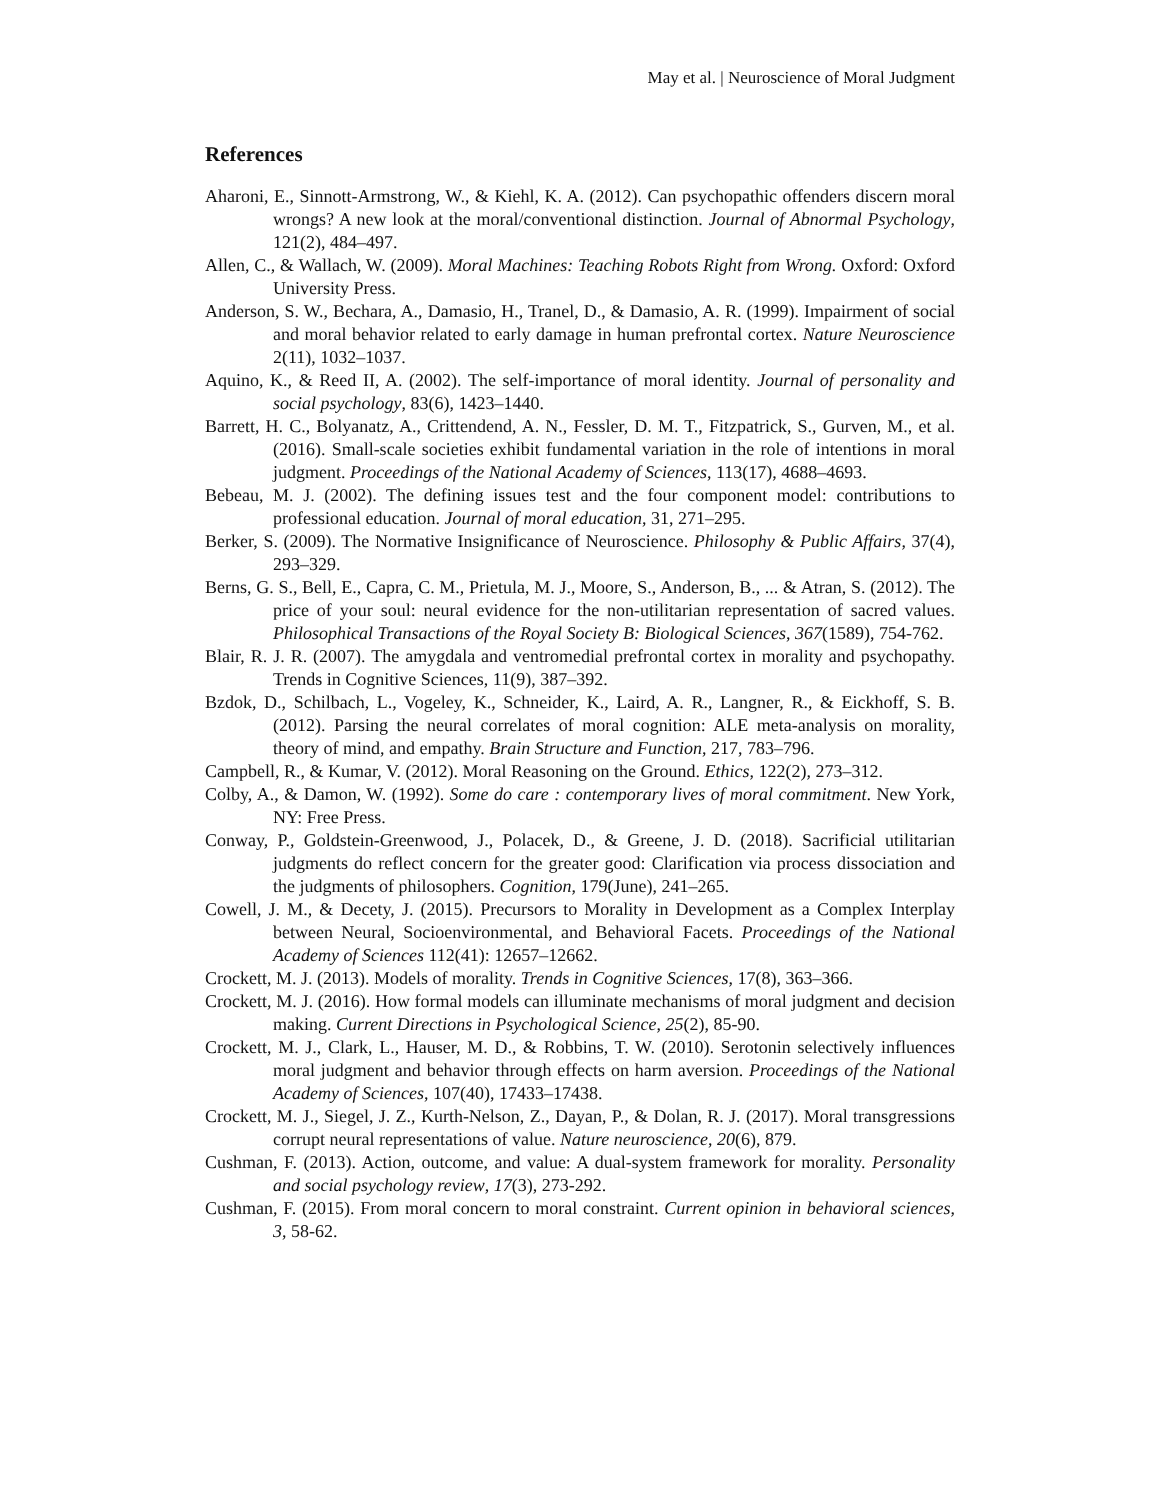May et al. | Neuroscience of Moral Judgment
References
Aharoni, E., Sinnott-Armstrong, W., & Kiehl, K. A. (2012). Can psychopathic offenders discern moral wrongs? A new look at the moral/conventional distinction. Journal of Abnormal Psychology, 121(2), 484–497.
Allen, C., & Wallach, W. (2009). Moral Machines: Teaching Robots Right from Wrong. Oxford: Oxford University Press.
Anderson, S. W., Bechara, A., Damasio, H., Tranel, D., & Damasio, A. R. (1999). Impairment of social and moral behavior related to early damage in human prefrontal cortex. Nature Neuroscience 2(11), 1032–1037.
Aquino, K., & Reed II, A. (2002). The self-importance of moral identity. Journal of personality and social psychology, 83(6), 1423–1440.
Barrett, H. C., Bolyanatz, A., Crittendend, A. N., Fessler, D. M. T., Fitzpatrick, S., Gurven, M., et al. (2016). Small-scale societies exhibit fundamental variation in the role of intentions in moral judgment. Proceedings of the National Academy of Sciences, 113(17), 4688–4693.
Bebeau, M. J. (2002). The defining issues test and the four component model: contributions to professional education. Journal of moral education, 31, 271–295.
Berker, S. (2009). The Normative Insignificance of Neuroscience. Philosophy & Public Affairs, 37(4), 293–329.
Berns, G. S., Bell, E., Capra, C. M., Prietula, M. J., Moore, S., Anderson, B., ... & Atran, S. (2012). The price of your soul: neural evidence for the non-utilitarian representation of sacred values. Philosophical Transactions of the Royal Society B: Biological Sciences, 367(1589), 754-762.
Blair, R. J. R. (2007). The amygdala and ventromedial prefrontal cortex in morality and psychopathy. Trends in Cognitive Sciences, 11(9), 387–392.
Bzdok, D., Schilbach, L., Vogeley, K., Schneider, K., Laird, A. R., Langner, R., & Eickhoff, S. B. (2012). Parsing the neural correlates of moral cognition: ALE meta-analysis on morality, theory of mind, and empathy. Brain Structure and Function, 217, 783–796.
Campbell, R., & Kumar, V. (2012). Moral Reasoning on the Ground. Ethics, 122(2), 273–312.
Colby, A., & Damon, W. (1992). Some do care : contemporary lives of moral commitment. New York, NY: Free Press.
Conway, P., Goldstein-Greenwood, J., Polacek, D., & Greene, J. D. (2018). Sacrificial utilitarian judgments do reflect concern for the greater good: Clarification via process dissociation and the judgments of philosophers. Cognition, 179(June), 241–265.
Cowell, J. M., & Decety, J. (2015). Precursors to Morality in Development as a Complex Interplay between Neural, Socioenvironmental, and Behavioral Facets. Proceedings of the National Academy of Sciences 112(41): 12657–12662.
Crockett, M. J. (2013). Models of morality. Trends in Cognitive Sciences, 17(8), 363–366.
Crockett, M. J. (2016). How formal models can illuminate mechanisms of moral judgment and decision making. Current Directions in Psychological Science, 25(2), 85-90.
Crockett, M. J., Clark, L., Hauser, M. D., & Robbins, T. W. (2010). Serotonin selectively influences moral judgment and behavior through effects on harm aversion. Proceedings of the National Academy of Sciences, 107(40), 17433–17438.
Crockett, M. J., Siegel, J. Z., Kurth-Nelson, Z., Dayan, P., & Dolan, R. J. (2017). Moral transgressions corrupt neural representations of value. Nature neuroscience, 20(6), 879.
Cushman, F. (2013). Action, outcome, and value: A dual-system framework for morality. Personality and social psychology review, 17(3), 273-292.
Cushman, F. (2015). From moral concern to moral constraint. Current opinion in behavioral sciences, 3, 58-62.